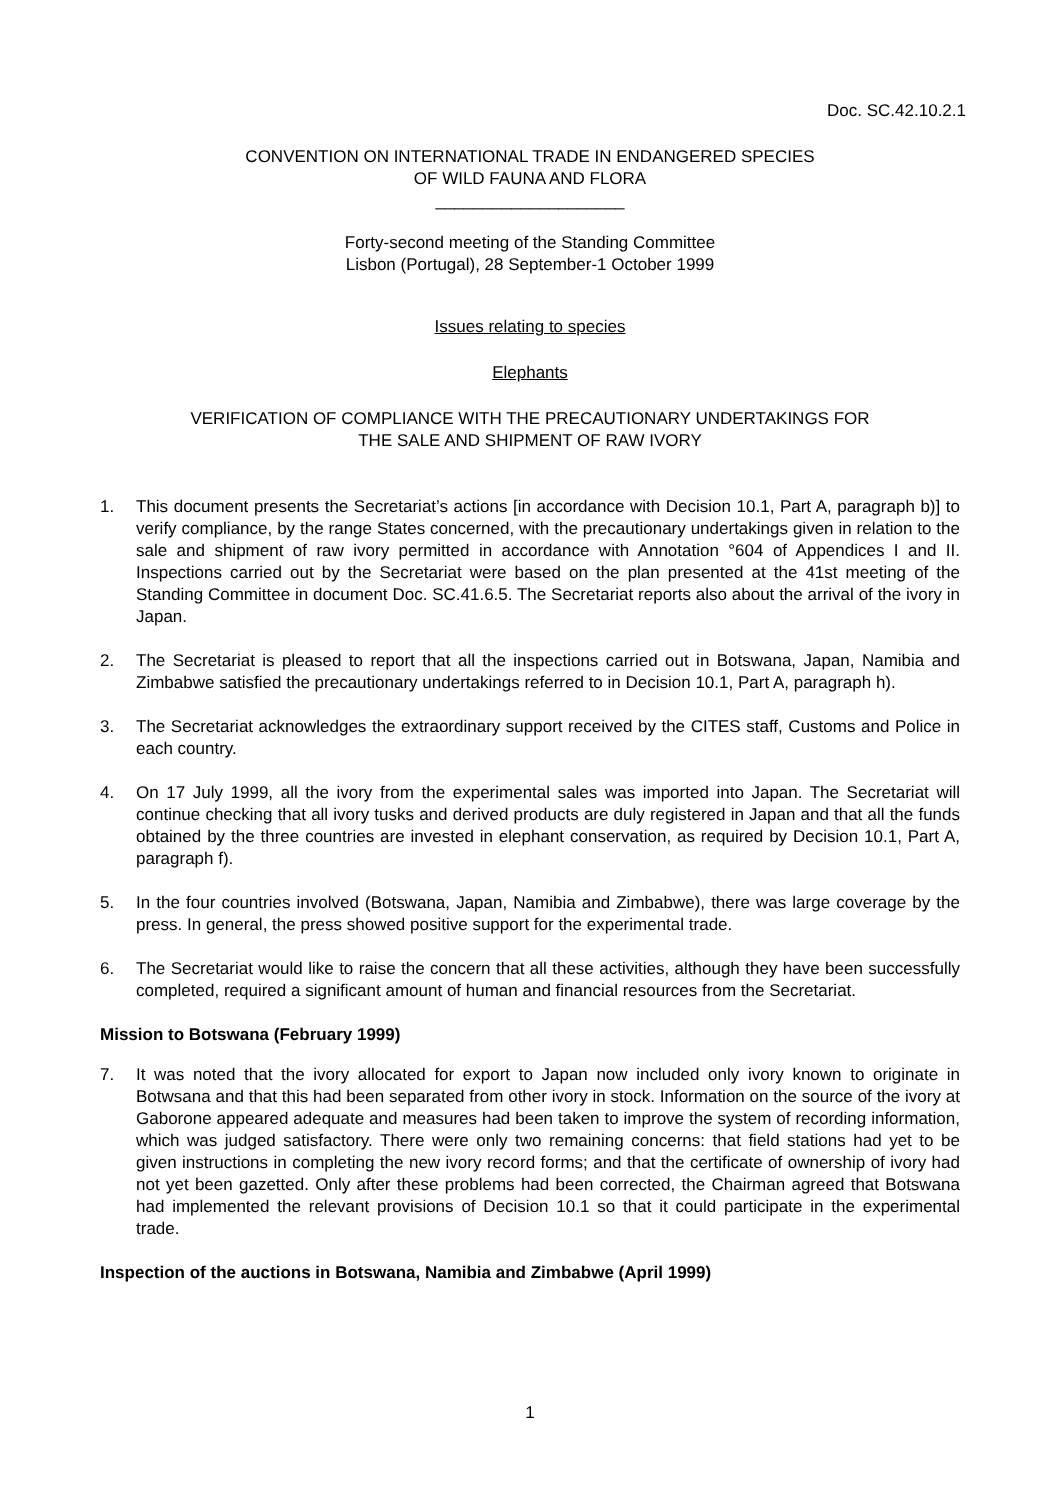Doc. SC.42.10.2.1
CONVENTION ON INTERNATIONAL TRADE IN ENDANGERED SPECIES
OF WILD FAUNA AND FLORA
____________________
Forty-second meeting of the Standing Committee
Lisbon (Portugal), 28 September-1 October 1999
Issues relating to species
Elephants
VERIFICATION OF COMPLIANCE WITH THE PRECAUTIONARY UNDERTAKINGS FOR
THE SALE AND SHIPMENT OF RAW IVORY
1. This document presents the Secretariat’s actions [in accordance with Decision 10.1, Part A, paragraph b)] to verify compliance, by the range States concerned, with the precautionary undertakings given in relation to the sale and shipment of raw ivory permitted in accordance with Annotation °604 of Appendices I and II. Inspections carried out by the Secretariat were based on the plan presented at the 41st meeting of the Standing Committee in document Doc. SC.41.6.5. The Secretariat reports also about the arrival of the ivory in Japan.
2. The Secretariat is pleased to report that all the inspections carried out in Botswana, Japan, Namibia and Zimbabwe satisfied the precautionary undertakings referred to in Decision 10.1, Part A, paragraph h).
3. The Secretariat acknowledges the extraordinary support received by the CITES staff, Customs and Police in each country.
4. On 17 July 1999, all the ivory from the experimental sales was imported into Japan. The Secretariat will continue checking that all ivory tusks and derived products are duly registered in Japan and that all the funds obtained by the three countries are invested in elephant conservation, as required by Decision 10.1, Part A, paragraph f).
5. In the four countries involved (Botswana, Japan, Namibia and Zimbabwe), there was large coverage by the press. In general, the press showed positive support for the experimental trade.
6. The Secretariat would like to raise the concern that all these activities, although they have been successfully completed, required a significant amount of human and financial resources from the Secretariat.
Mission to Botswana (February 1999)
7. It was noted that the ivory allocated for export to Japan now included only ivory known to originate in Botwsana and that this had been separated from other ivory in stock. Information on the source of the ivory at Gaborone appeared adequate and measures had been taken to improve the system of recording information, which was judged satisfactory. There were only two remaining concerns: that field stations had yet to be given instructions in completing the new ivory record forms; and that the certificate of ownership of ivory had not yet been gazetted. Only after these problems had been corrected, the Chairman agreed that Botswana had implemented the relevant provisions of Decision 10.1 so that it could participate in the experimental trade.
Inspection of the auctions in Botswana, Namibia and Zimbabwe (April 1999)
1